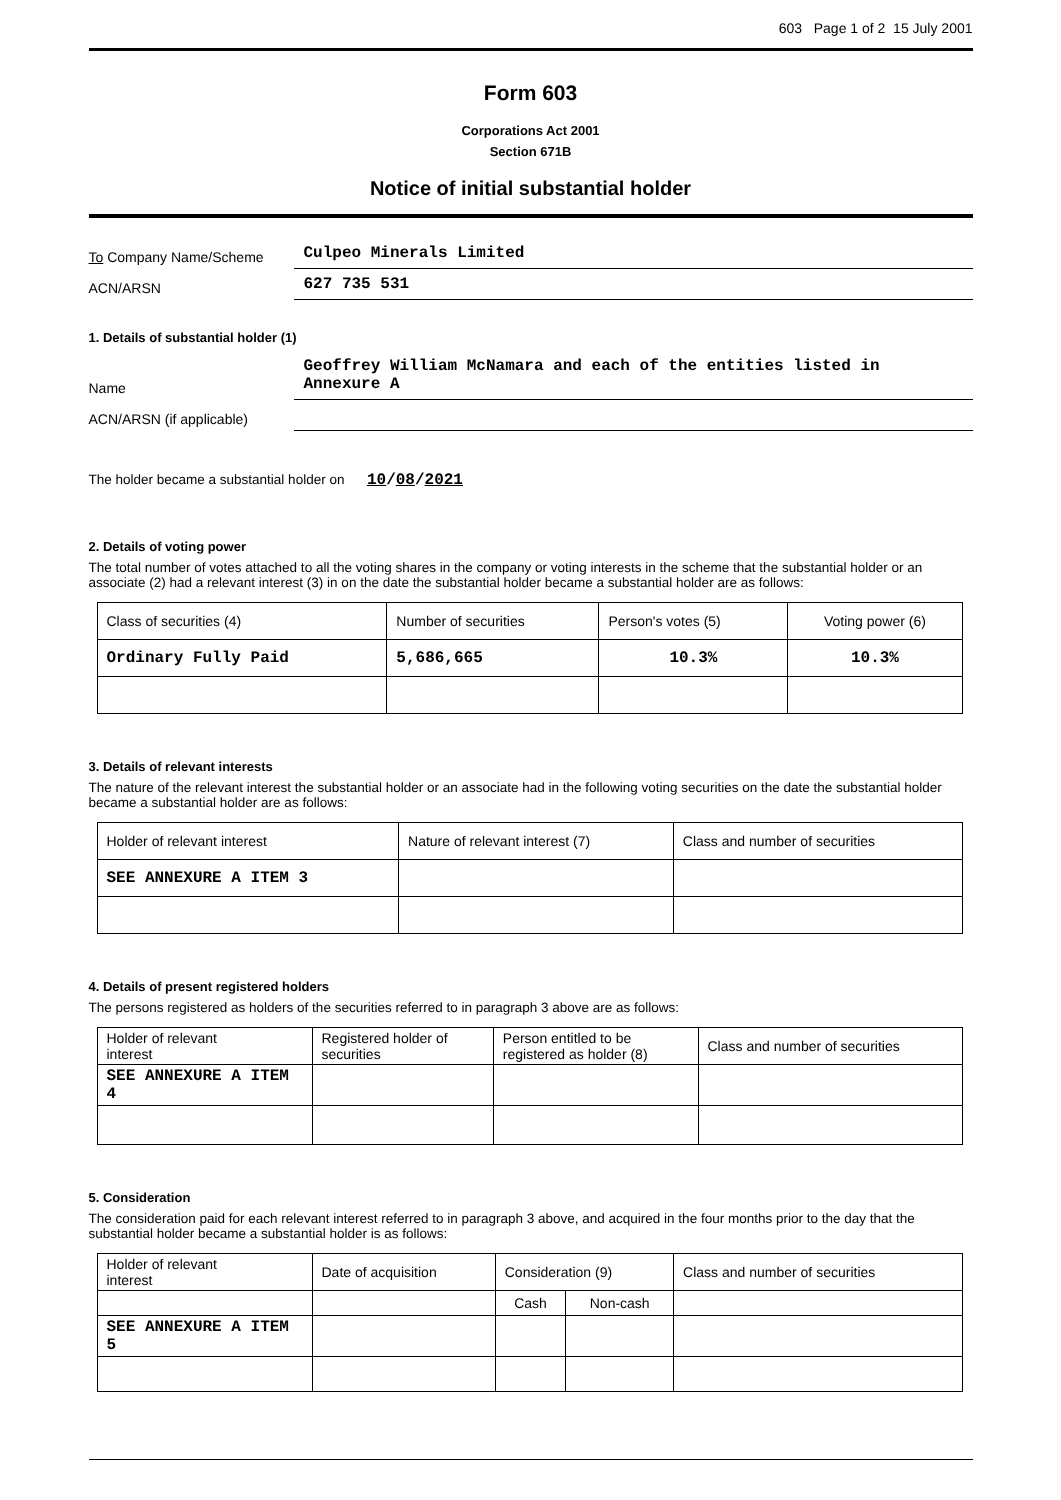603 Page 1 of 2 15 July 2001
Form 603
Corporations Act 2001
Section 671B
Notice of initial substantial holder
To Company Name/Scheme
Culpeo Minerals Limited
ACN/ARSN
627 735 531
1. Details of substantial holder (1)
Name
Geoffrey William McNamara and each of the entities listed in Annexure A
ACN/ARSN (if applicable)
The holder became a substantial holder on 10/08/2021
2. Details of voting power
The total number of votes attached to all the voting shares in the company or voting interests in the scheme that the substantial holder or an associate (2) had a relevant interest (3) in on the date the substantial holder became a substantial holder are as follows:
| Class of securities (4) | Number of securities | Person's votes (5) | Voting power (6) |
| --- | --- | --- | --- |
| Ordinary Fully Paid | 5,686,665 | 10.3% | 10.3% |
3. Details of relevant interests
The nature of the relevant interest the substantial holder or an associate had in the following voting securities on the date the substantial holder became a substantial holder are as follows:
| Holder of relevant interest | Nature of relevant interest (7) | Class and number of securities |
| --- | --- | --- |
| SEE ANNEXURE A ITEM 3 | | |
4. Details of present registered holders
The persons registered as holders of the securities referred to in paragraph 3 above are as follows:
| Holder of relevant interest | Registered holder of securities | Person entitled to be registered as holder (8) | Class and number of securities |
| --- | --- | --- | --- |
| SEE ANNEXURE A ITEM 4 | | | |
5. Consideration
The consideration paid for each relevant interest referred to in paragraph 3 above, and acquired in the four months prior to the day that the substantial holder became a substantial holder is as follows:
| Holder of relevant interest | Date of acquisition | Consideration (9) | | Class and number of securities |
| --- | --- | --- | --- | --- |
| | | Cash | Non-cash | |
| SEE ANNEXURE A ITEM 5 | | | | |